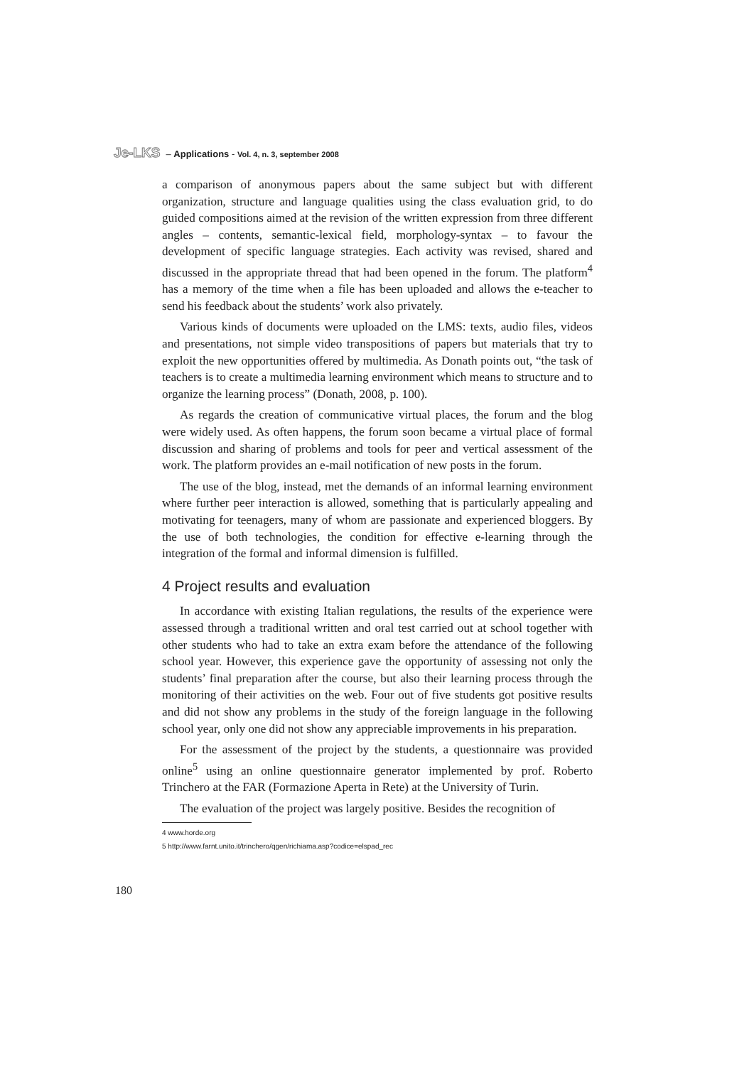Je-LKS – Applications - Vol. 4, n. 3, september 2008
a comparison of anonymous papers about the same subject but with different organization, structure and language qualities using the class evaluation grid, to do guided compositions aimed at the revision of the written expression from three different angles – contents, semantic-lexical field, morphology-syntax – to favour the development of specific language strategies. Each activity was revised, shared and discussed in the appropriate thread that had been opened in the forum. The platform<sup>4</sup> has a memory of the time when a file has been uploaded and allows the e-teacher to send his feedback about the students’ work also privately.
Various kinds of documents were uploaded on the LMS: texts, audio files, videos and presentations, not simple video transpositions of papers but materials that try to exploit the new opportunities offered by multimedia. As Donath points out, “the task of teachers is to create a multimedia learning environment which means to structure and to organize the learning process” (Donath, 2008, p. 100).
As regards the creation of communicative virtual places, the forum and the blog were widely used. As often happens, the forum soon became a virtual place of formal discussion and sharing of problems and tools for peer and vertical assessment of the work. The platform provides an e-mail notification of new posts in the forum.
The use of the blog, instead, met the demands of an informal learning environment where further peer interaction is allowed, something that is particularly appealing and motivating for teenagers, many of whom are passionate and experienced bloggers. By the use of both technologies, the condition for effective e-learning through the integration of the formal and informal dimension is fulfilled.
4 Project results and evaluation
In accordance with existing Italian regulations, the results of the experience were assessed through a traditional written and oral test carried out at school together with other students who had to take an extra exam before the attendance of the following school year. However, this experience gave the opportunity of assessing not only the students’ final preparation after the course, but also their learning process through the monitoring of their activities on the web. Four out of five students got positive results and did not show any problems in the study of the foreign language in the following school year, only one did not show any appreciable improvements in his preparation.
For the assessment of the project by the students, a questionnaire was provided online<sup>5</sup> using an online questionnaire generator implemented by prof. Roberto Trinchero at the FAR (Formazione Aperta in Rete) at the University of Turin.
The evaluation of the project was largely positive. Besides the recognition of
4 www.horde.org
5 http://www.farnt.unito.it/trinchero/qgen/richiama.asp?codice=elspad_rec
180